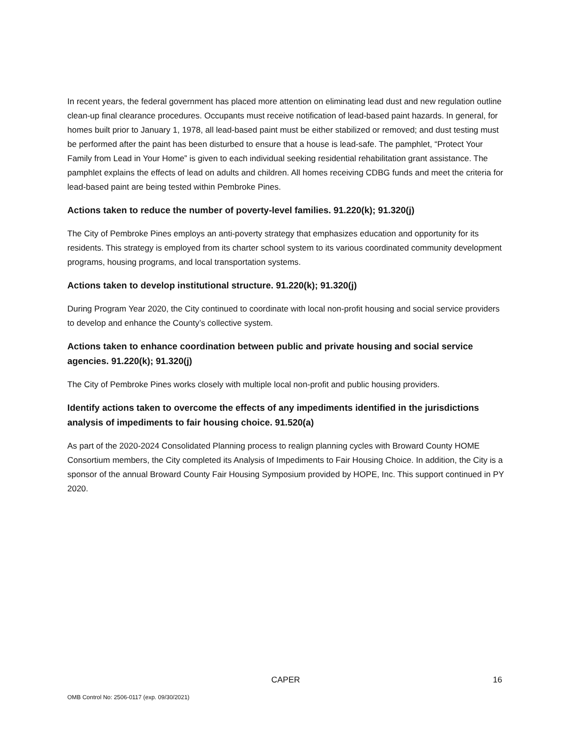In recent years, the federal government has placed more attention on eliminating lead dust and new regulation outline clean-up final clearance procedures. Occupants must receive notification of lead-based paint hazards. In general, for homes built prior to January 1, 1978, all lead-based paint must be either stabilized or removed; and dust testing must be performed after the paint has been disturbed to ensure that a house is lead-safe. The pamphlet, “Protect Your Family from Lead in Your Home” is given to each individual seeking residential rehabilitation grant assistance. The pamphlet explains the effects of lead on adults and children. All homes receiving CDBG funds and meet the criteria for lead-based paint are being tested within Pembroke Pines.
Actions taken to reduce the number of poverty-level families. 91.220(k); 91.320(j)
The City of Pembroke Pines employs an anti-poverty strategy that emphasizes education and opportunity for its residents. This strategy is employed from its charter school system to its various coordinated community development programs, housing programs, and local transportation systems.
Actions taken to develop institutional structure. 91.220(k); 91.320(j)
During Program Year 2020, the City continued to coordinate with local non-profit housing and social service providers to develop and enhance the County’s collective system.
Actions taken to enhance coordination between public and private housing and social service agencies. 91.220(k); 91.320(j)
The City of Pembroke Pines works closely with multiple local non-profit and public housing providers.
Identify actions taken to overcome the effects of any impediments identified in the jurisdictions analysis of impediments to fair housing choice. 91.520(a)
As part of the 2020-2024 Consolidated Planning process to realign planning cycles with Broward County HOME Consortium members, the City completed its Analysis of Impediments to Fair Housing Choice. In addition, the City is a sponsor of the annual Broward County Fair Housing Symposium provided by HOPE, Inc. This support continued in PY 2020.
CAPER 16
OMB Control No: 2506-0117 (exp. 09/30/2021)